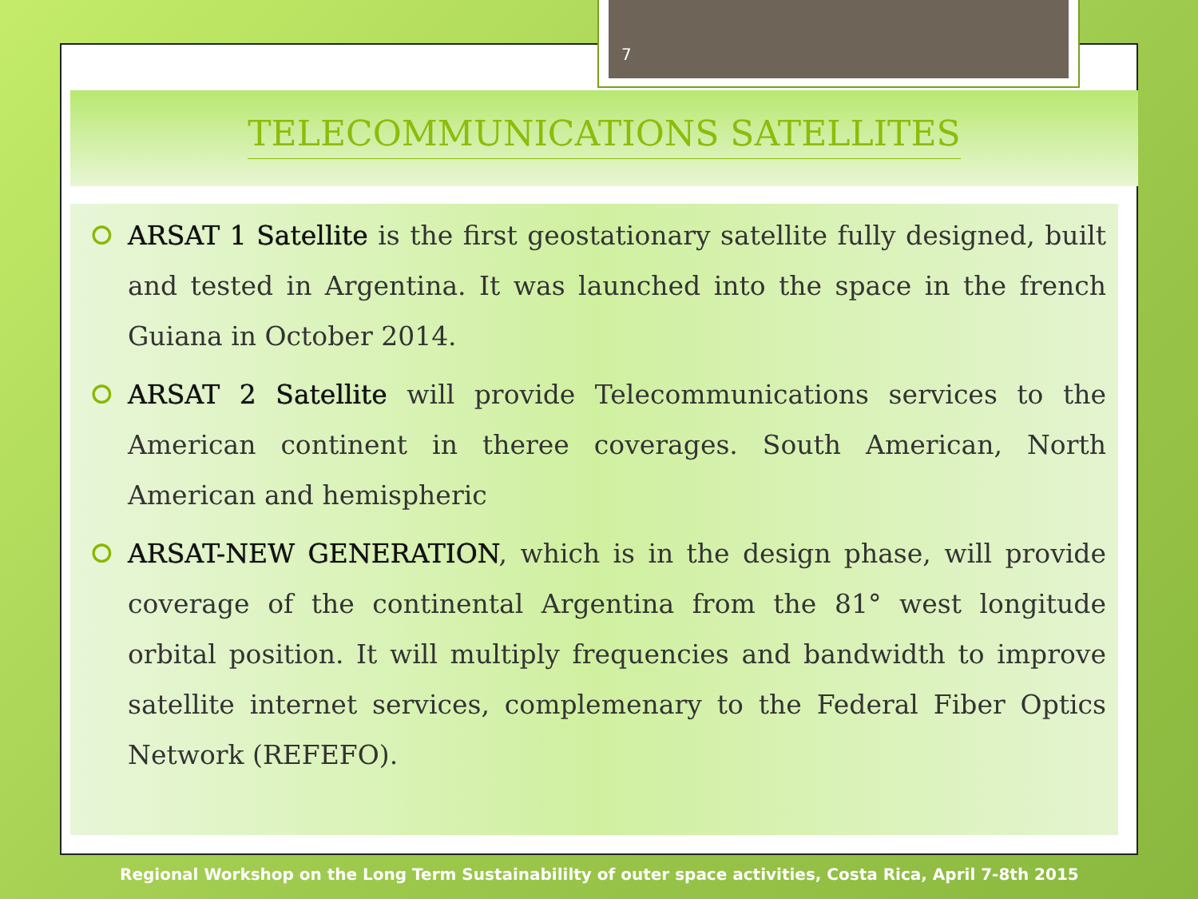7
TELECOMMUNICATIONS SATELLITES
⭘ ARSAT 1 Satellite is the first geostationary satellite fully designed, built and tested in Argentina. It was launched into the space in the french Guiana in October 2014.
⭘ ARSAT 2 Satellite will provide Telecommunications services to the American continent in theree coverages. South American, North American and hemispheric
⭘ ARSAT-NEW GENERATION, which is in the design phase, will provide coverage of the continental Argentina from the 81° west longitude orbital position. It will multiply frequencies and bandwidth to improve satellite internet services, complemenary to the Federal Fiber Optics Network (REFEFO).
Regional Workshop on the Long Term Sustainabililty of outer space activities, Costa Rica, April 7-8th 2015